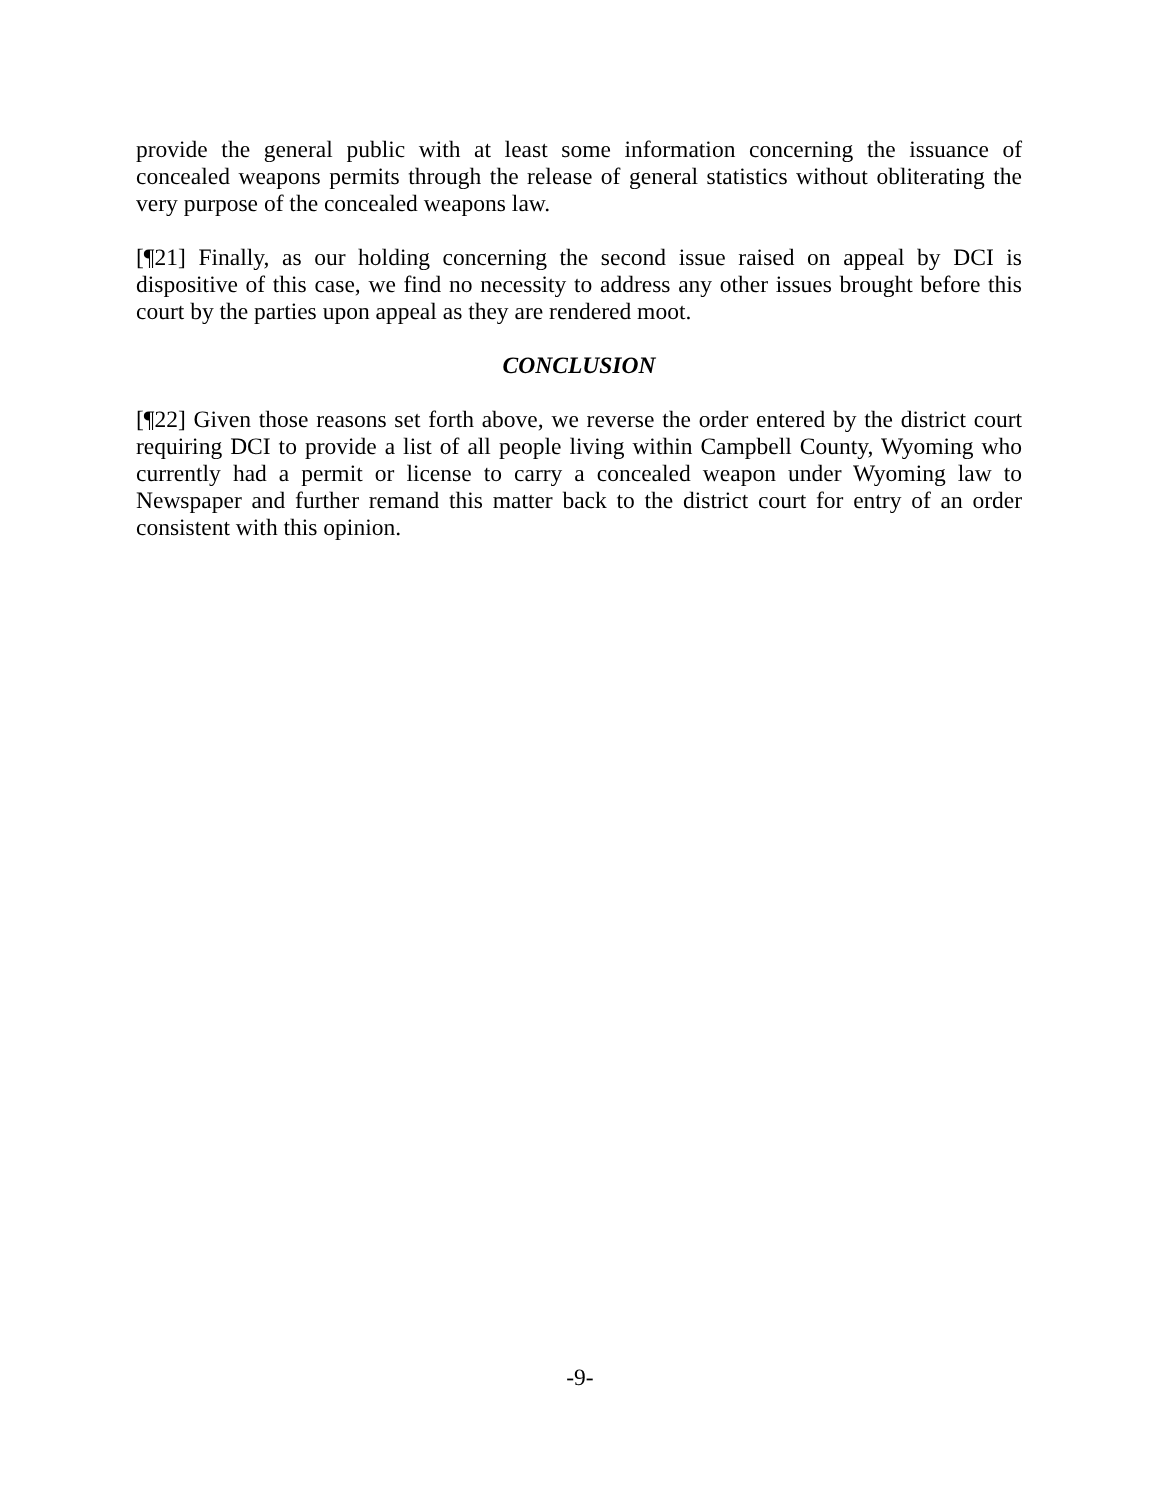provide the general public with at least some information concerning the issuance of concealed weapons permits through the release of general statistics without obliterating the very purpose of the concealed weapons law.
[¶21] Finally, as our holding concerning the second issue raised on appeal by DCI is dispositive of this case, we find no necessity to address any other issues brought before this court by the parties upon appeal as they are rendered moot.
CONCLUSION
[¶22] Given those reasons set forth above, we reverse the order entered by the district court requiring DCI to provide a list of all people living within Campbell County, Wyoming who currently had a permit or license to carry a concealed weapon under Wyoming law to Newspaper and further remand this matter back to the district court for entry of an order consistent with this opinion.
-9-